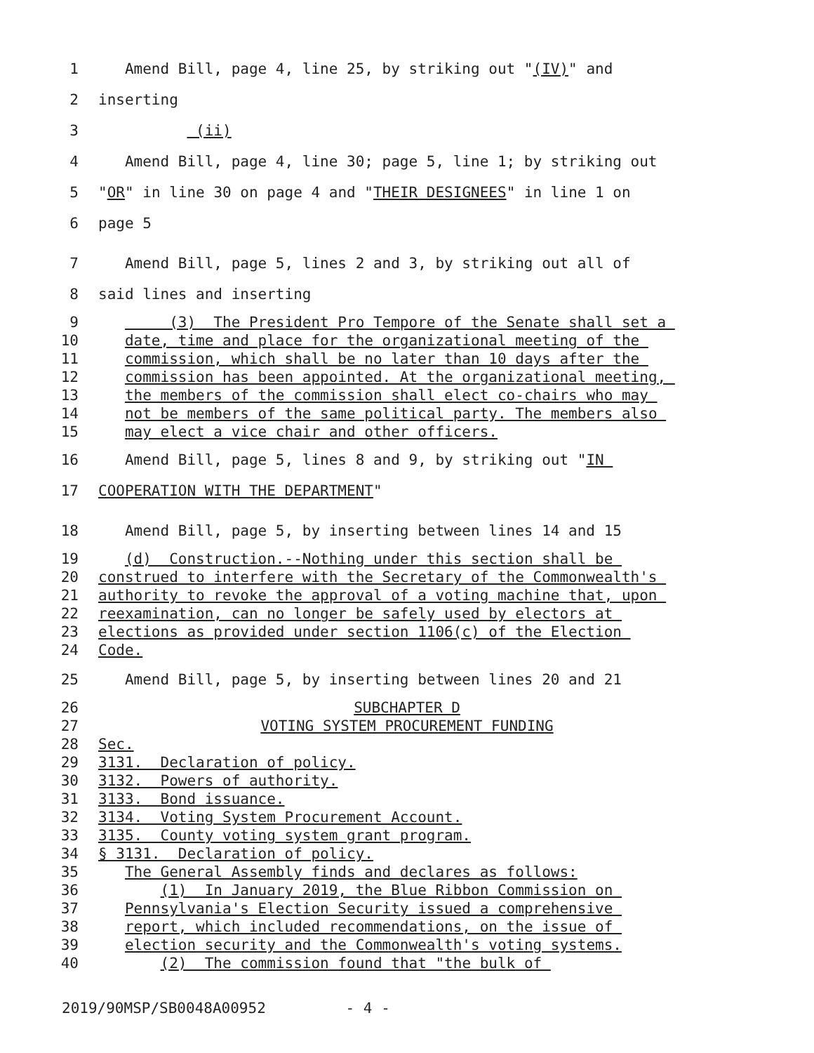1 Amend Bill, page 4, line 25, by striking out "(IV)" and
2 inserting
3 (ii)
4 Amend Bill, page 4, line 30; page 5, line 1; by striking out
5 "OR" in line 30 on page 4 and "THEIR DESIGNEES" in line 1 on
6 page 5
7 Amend Bill, page 5, lines 2 and 3, by striking out all of
8 said lines and inserting
9 (3) The President Pro Tempore of the Senate shall set a
10 date, time and place for the organizational meeting of the
11 commission, which shall be no later than 10 days after the
12 commission has been appointed. At the organizational meeting,
13 the members of the commission shall elect co-chairs who may
14 not be members of the same political party. The members also
15 may elect a vice chair and other officers.
16 Amend Bill, page 5, lines 8 and 9, by striking out "IN
17 COOPERATION WITH THE DEPARTMENT"
18 Amend Bill, page 5, by inserting between lines 14 and 15
19 (d) Construction.--Nothing under this section shall be
20 construed to interfere with the Secretary of the Commonwealth's
21 authority to revoke the approval of a voting machine that, upon
22 reexamination, can no longer be safely used by electors at
23 elections as provided under section 1106(c) of the Election
24 Code.
25 Amend Bill, page 5, by inserting between lines 20 and 21
26 SUBCHAPTER D
27 VOTING SYSTEM PROCUREMENT FUNDING
28 Sec.
29 3131. Declaration of policy.
30 3132. Powers of authority.
31 3133. Bond issuance.
32 3134. Voting System Procurement Account.
33 3135. County voting system grant program.
34 § 3131. Declaration of policy.
35 The General Assembly finds and declares as follows:
36 (1) In January 2019, the Blue Ribbon Commission on
37 Pennsylvania's Election Security issued a comprehensive
38 report, which included recommendations, on the issue of
39 election security and the Commonwealth's voting systems.
40 (2) The commission found that "the bulk of
2019/90MSP/SB0048A00952 - 4 -